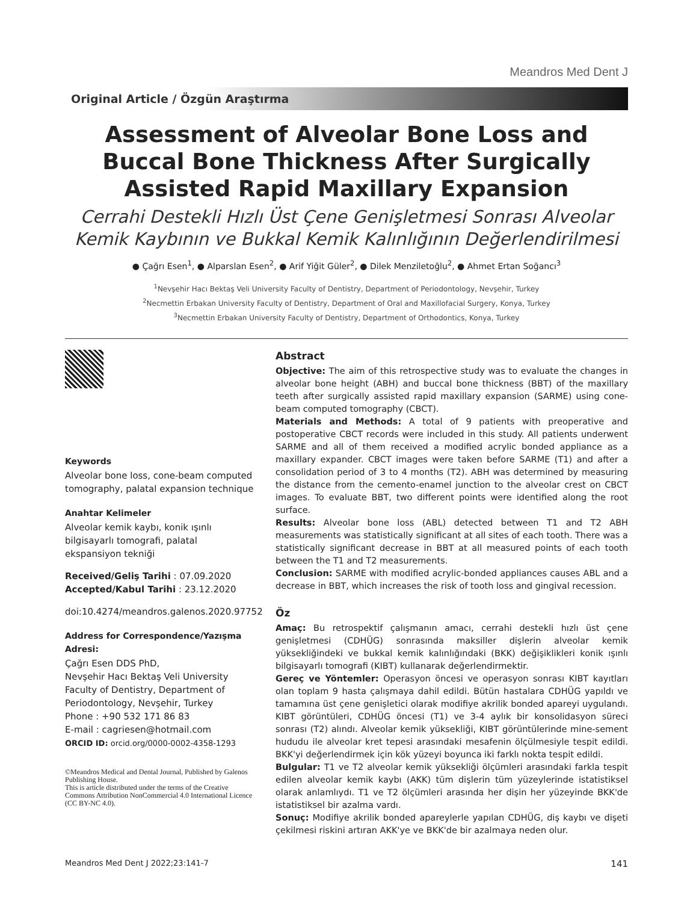Meandros Med Dent J
Original Article / Özgün Araştırma
Assessment of Alveolar Bone Loss and Buccal Bone Thickness After Surgically Assisted Rapid Maxillary Expansion
Cerrahi Destekli Hızlı Üst Çene Genişletmesi Sonrası Alveolar Kemik Kaybının ve Bukkal Kemik Kalınlığının Değerlendirilmesi
● Çağrı Esen<sup>1</sup>, ● Alparslan Esen<sup>2</sup>, ● Arif Yiğit Güler<sup>2</sup>, ● Dilek Menziletoğlu<sup>2</sup>, ● Ahmet Ertan Soğancı<sup>3</sup>
<sup>1</sup> Nevşehir Hacı Bektaş Veli University Faculty of Dentistry, Department of Periodontology, Nevşehir, Turkey
<sup>2</sup> Necmettin Erbakan University Faculty of Dentistry, Department of Oral and Maxillofacial Surgery, Konya, Turkey
<sup>3</sup> Necmettin Erbakan University Faculty of Dentistry, Department of Orthodontics, Konya, Turkey
Keywords
Alveolar bone loss, cone-beam computed tomography, palatal expansion technique
Anahtar Kelimeler
Alveolar kemik kaybı, konik ışınlı bilgisayarlı tomografi, palatal ekspansiyon tekniği
Received/Geliş Tarihi : 07.09.2020
Accepted/Kabul Tarihi : 23.12.2020
doi:10.4274/meandros.galenos.2020.97752
Address for Correspondence/Yazışma Adresi:
Çağrı Esen DDS PhD,
Nevşehir Hacı Bektaş Veli University Faculty of Dentistry, Department of Periodontology, Nevşehir, Turkey
Phone : +90 532 171 86 83
E-mail : cagriesen@hotmail.com
ORCID ID: orcid.org/0000-0002-4358-1293
©Meandros Medical and Dental Journal, Published by Galenos Publishing House.
This is article distributed under the terms of the Creative Commons Attribution NonCommercial 4.0 International Licence (CC BY-NC 4.0).
Abstract
Objective: The aim of this retrospective study was to evaluate the changes in alveolar bone height (ABH) and buccal bone thickness (BBT) of the maxillary teeth after surgically assisted rapid maxillary expansion (SARME) using cone-beam computed tomography (CBCT).
Materials and Methods: A total of 9 patients with preoperative and postoperative CBCT records were included in this study. All patients underwent SARME and all of them received a modified acrylic bonded appliance as a maxillary expander. CBCT images were taken before SARME (T1) and after a consolidation period of 3 to 4 months (T2). ABH was determined by measuring the distance from the cemento-enamel junction to the alveolar crest on CBCT images. To evaluate BBT, two different points were identified along the root surface.
Results: Alveolar bone loss (ABL) detected between T1 and T2 ABH measurements was statistically significant at all sites of each tooth. There was a statistically significant decrease in BBT at all measured points of each tooth between the T1 and T2 measurements.
Conclusion: SARME with modified acrylic-bonded appliances causes ABL and a decrease in BBT, which increases the risk of tooth loss and gingival recession.
Öz
Amaç: Bu retrospektif çalışmanın amacı, cerrahi destekli hızlı üst çene genişletmesi (CDHÜG) sonrasında maksiller dişlerin alveolar kemik yüksekliğindeki ve bukkal kemik kalınlığındaki (BKK) değişiklikleri konik ışınlı bilgisayarlı tomografi (KIBT) kullanarak değerlendirmektir.
Gereç ve Yöntemler: Operasyon öncesi ve operasyon sonrası KIBT kayıtları olan toplam 9 hasta çalışmaya dahil edildi. Bütün hastalara CDHÜG yapıldı ve tamamına üst çene genişletici olarak modifiye akrilik bonded apareyi uygulandı. KIBT görüntüleri, CDHÜG öncesi (T1) ve 3-4 aylık bir konsolidasyon süreci sonrası (T2) alındı. Alveolar kemik yüksekliği, KIBT görüntülerinde mine-sement hududu ile alveolar kret tepesi arasındaki mesafenin ölçülmesiyle tespit edildi. BKK'yi değerlendirmek için kök yüzeyi boyunca iki farklı nokta tespit edildi.
Bulgular: T1 ve T2 alveolar kemik yüksekliği ölçümleri arasındaki farkla tespit edilen alveolar kemik kaybı (AKK) tüm dişlerin tüm yüzeylerinde istatistiksel olarak anlamlıydı. T1 ve T2 ölçümleri arasında her dişin her yüzeyinde BKK'de istatistiksel bir azalma vardı.
Sonuç: Modifiye akrilik bonded apareylerle yapılan CDHÜG, diş kaybı ve dişeti çekilmesi riskini artıran AKK'ye ve BKK'de bir azalmaya neden olur.
Meandros Med Dent J 2022;23:141-7 141